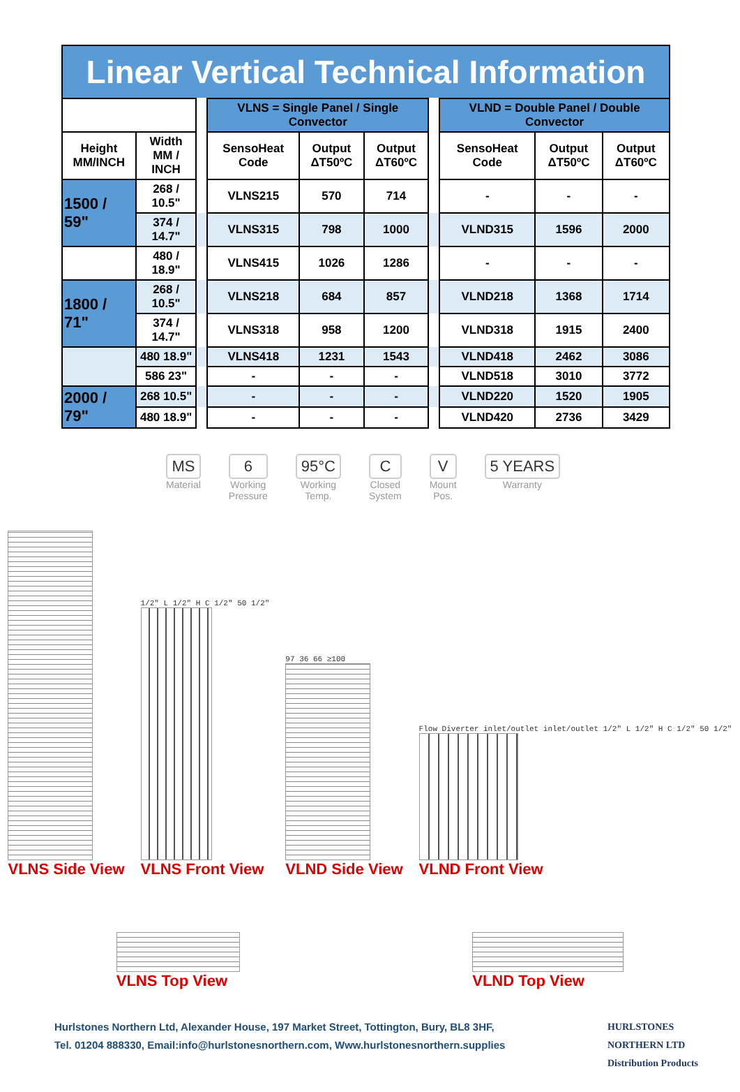Linear Vertical Technical Information
| | | | VLNS = Single Panel / Single Convector | | | | VLND = Double Panel / Double Convector | | |
| Height MM/INCH | Width MM / INCH | | SensoHeat Code | Output ΔT50ºC | Output ΔT60ºC | | SensoHeat Code | Output ΔT50ºC | Output ΔT60ºC |
| 1500 / 59" | 268 / 10.5" | | VLNS215 | 570 | 714 | | - | - | - |
| | 374 / 14.7" | | VLNS315 | 798 | 1000 | | VLND315 | 1596 | 2000 |
| | 480 / 18.9" | | VLNS415 | 1026 | 1286 | | - | - | - |
| 1800 / 71" | 268 / 10.5" | | VLNS218 | 684 | 857 | | VLND218 | 1368 | 1714 |
| | 374 / 14.7" | | VLNS318 | 958 | 1200 | | VLND318 | 1915 | 2400 |
| | 480 18.9" | | VLNS418 | 1231 | 1543 | | VLND418 | 2462 | 3086 |
| | 586 23" | | - | - | - | | VLND518 | 3010 | 3772 |
| 2000 / 79" | 268 10.5" | | - | - | - | | VLND220 | 1520 | 1905 |
| | 480 18.9" | | - | - | - | | VLND420 | 2736 | 3429 |
MS
Material
6
Working
Pressure
95°C
Working
Temp.
C
Closed
System
V
Mount
Pos.
5 YEARS
Warranty
VLNS Side View
1/2" L 1/2" H C 1/2" 50 1/2"
VLNS Front View
97 36 66 ≥100
VLND Side View
Flow Diverter inlet/outlet inlet/outlet 1/2" L 1/2" H C 1/2" 50 1/2"
VLND Front View
VLNS Top View
VLND Top View
Hurlstones Northern Ltd, Alexander House, 197 Market Street, Tottington, Bury, BL8 3HF,
Tel. 01204 888330, Email:info@hurlstonesnorthern.com, Www.hurlstonesnorthern.supplies
HURLSTONES
NORTHERN LTD
Distribution Products